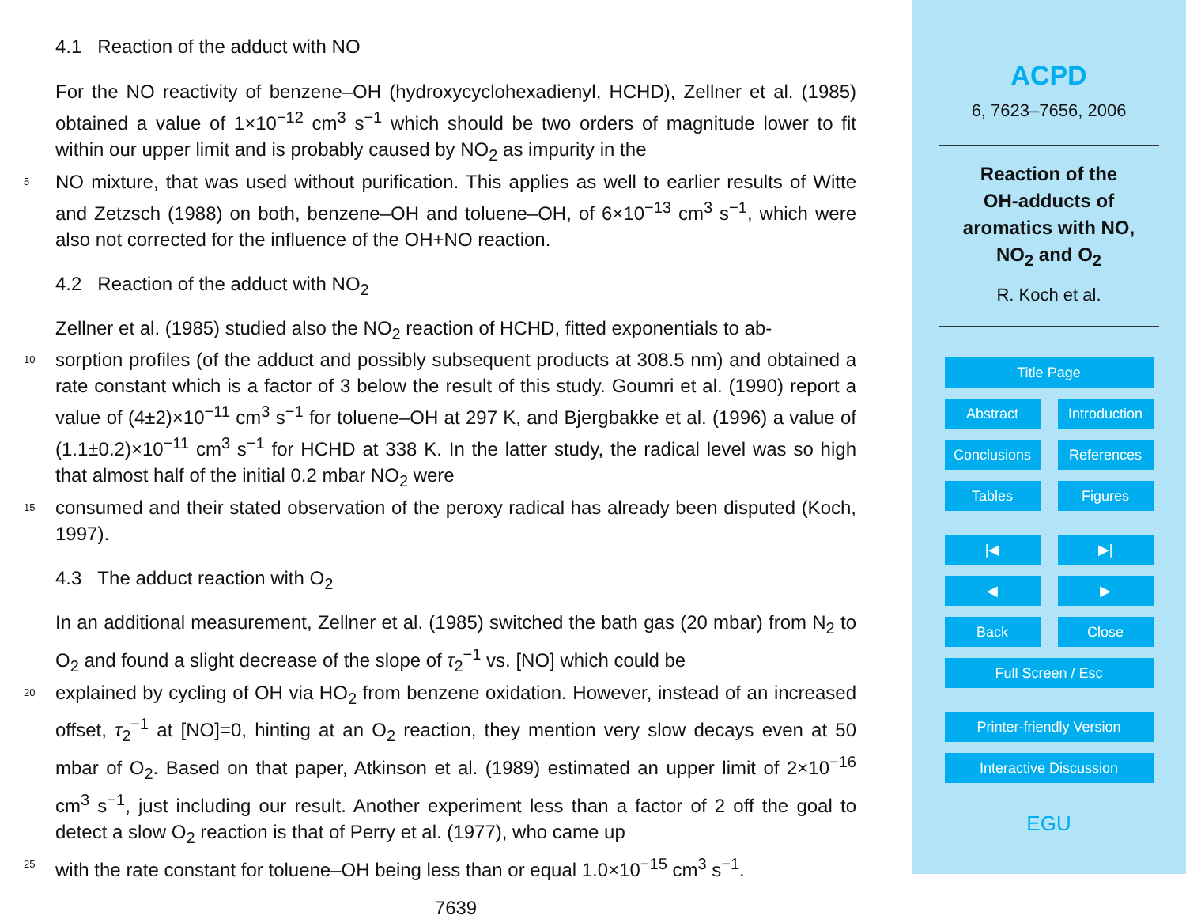4.1 Reaction of the adduct with NO
For the NO reactivity of benzene–OH (hydroxycyclohexadienyl, HCHD), Zellner et al. (1985) obtained a value of 1×10<sup>−12</sup> cm<sup>3</sup> s<sup>−1</sup> which should be two orders of magnitude lower to fit within our upper limit and is probably caused by NO<sub>2</sub> as impurity in the
5 NO mixture, that was used without purification. This applies as well to earlier results of Witte and Zetzsch (1988) on both, benzene–OH and toluene–OH, of 6×10<sup>−13</sup> cm<sup>3</sup> s<sup>−1</sup>, which were also not corrected for the influence of the OH+NO reaction.
4.2 Reaction of the adduct with NO<sub>2</sub>
Zellner et al. (1985) studied also the NO<sub>2</sub> reaction of HCHD, fitted exponentials to ab-
10 sorption profiles (of the adduct and possibly subsequent products at 308.5 nm) and obtained a rate constant which is a factor of 3 below the result of this study. Goumri et al. (1990) report a value of (4±2)×10<sup>−11</sup> cm<sup>3</sup> s<sup>−1</sup> for toluene–OH at 297 K, and Bjergbakke et al. (1996) a value of (1.1±0.2)×10<sup>−11</sup> cm<sup>3</sup> s<sup>−1</sup> for HCHD at 338 K. In the latter study, the radical level was so high that almost half of the initial 0.2 mbar NO<sub>2</sub> were
15 consumed and their stated observation of the peroxy radical has already been disputed (Koch, 1997).
4.3 The adduct reaction with O<sub>2</sub>
In an additional measurement, Zellner et al. (1985) switched the bath gas (20 mbar) from N<sub>2</sub> to O<sub>2</sub> and found a slight decrease of the slope of τ<sub>2</sub><sup>−1</sup> vs. [NO] which could be
20 explained by cycling of OH via HO<sub>2</sub> from benzene oxidation. However, instead of an increased offset, τ<sub>2</sub><sup>−1</sup> at [NO]=0, hinting at an O<sub>2</sub> reaction, they mention very slow decays even at 50 mbar of O<sub>2</sub>. Based on that paper, Atkinson et al. (1989) estimated an upper limit of 2×10<sup>−16</sup> cm<sup>3</sup> s<sup>−1</sup>, just including our result. Another experiment less than a factor of 2 off the goal to detect a slow O<sub>2</sub> reaction is that of Perry et al. (1977), who came up
25 with the rate constant for toluene–OH being less than or equal 1.0×10<sup>−15</sup> cm<sup>3</sup> s<sup>−1</sup>.
7639
ACPD
6, 7623–7656, 2006
Reaction of the
OH-adducts of
aromatics with NO,
NO<sub>2</sub> and O<sub>2</sub>
R. Koch et al.
Title Page
Abstract Introduction
Conclusions References
Tables Figures
|◀ ▶|
◀ ▶
Back Close
Full Screen / Esc
Printer-friendly Version
Interactive Discussion
EGU